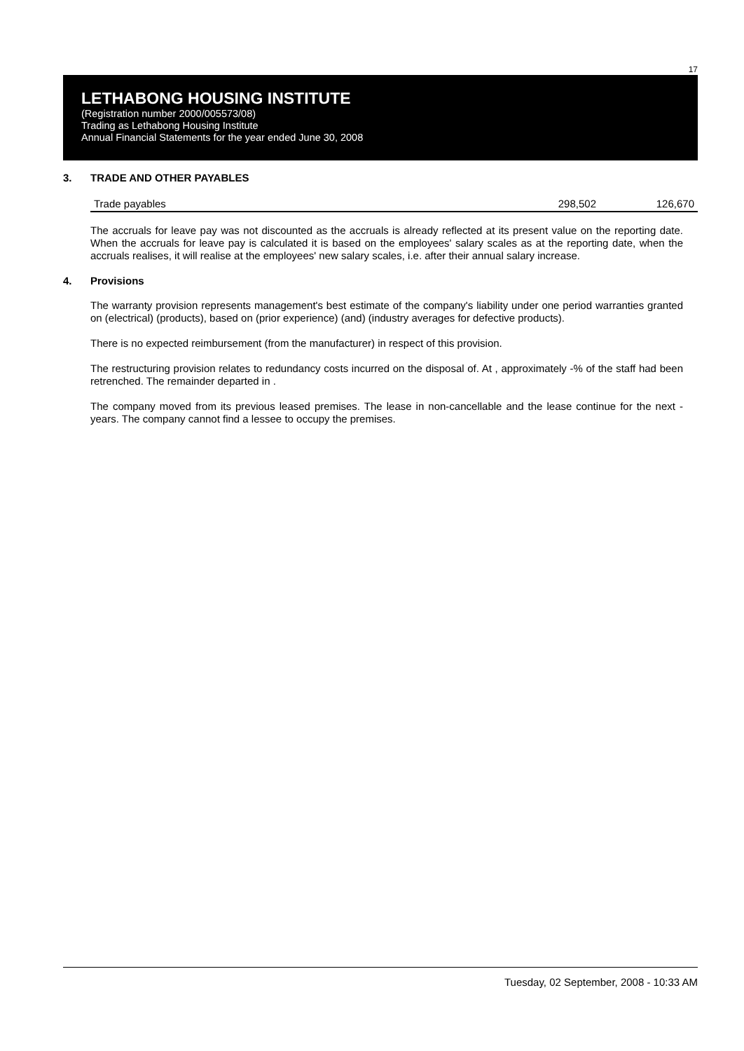17
LETHABONG HOUSING INSTITUTE
(Registration number 2000/005573/08)
Trading as Lethabong Housing Institute
Annual Financial Statements for the year ended June 30, 2008
3. TRADE AND OTHER PAYABLES
| Trade payables | 298,502 | 126,670 |
The accruals for leave pay was not discounted as the accruals is already reflected at its present value on the reporting date. When the accruals for leave pay is calculated it is based on the employees' salary scales as at the reporting date, when the accruals realises, it will realise at the employees' new salary scales, i.e. after their annual salary increase.
4. Provisions
The warranty provision represents management's best estimate of the company's liability under one period warranties granted on (electrical) (products), based on (prior experience) (and) (industry averages for defective products).
There is no expected reimbursement (from the manufacturer) in respect of this provision.
The restructuring provision relates to redundancy costs incurred on the disposal of. At , approximately -% of the staff had been retrenched. The remainder departed in .
The company moved from its previous leased premises. The lease in non-cancellable and the lease continue for the next - years. The company cannot find a lessee to occupy the premises.
Tuesday, 02 September, 2008 - 10:33 AM